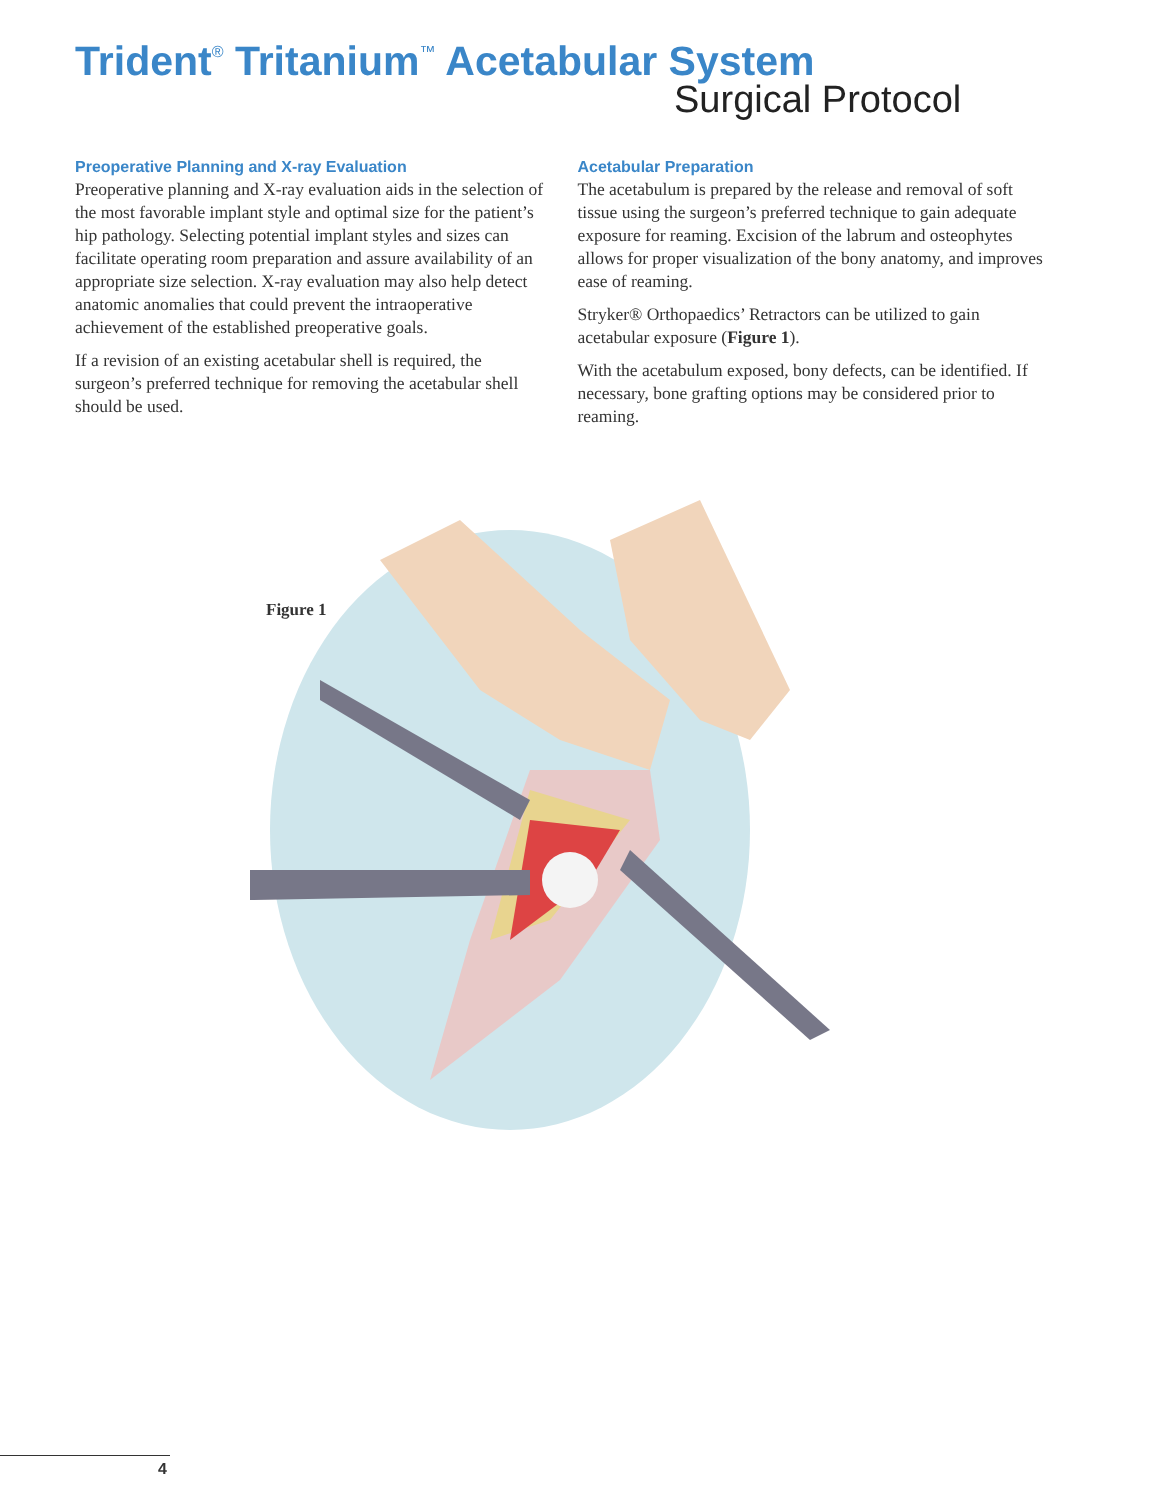Trident<sup>®</sup> Tritanium<sup>™</sup> Acetabular System
Surgical Protocol
Preoperative Planning and X-ray Evaluation
Preoperative planning and X-ray evaluation aids in the selection of the most favorable implant style and optimal size for the patient’s hip pathology. Selecting potential implant styles and sizes can facilitate operating room preparation and assure availability of an appropriate size selection. X-ray evaluation may also help detect anatomic anomalies that could prevent the intraoperative achievement of the established preoperative goals.
If a revision of an existing acetabular shell is required, the surgeon’s preferred technique for removing the acetabular shell should be used.
Acetabular Preparation
The acetabulum is prepared by the release and removal of soft tissue using the surgeon’s preferred technique to gain adequate exposure for reaming. Excision of the labrum and osteophytes allows for proper visualization of the bony anatomy, and improves ease of reaming.
Stryker® Orthopaedics’ Retractors can be utilized to gain acetabular exposure (Figure 1).
With the acetabulum exposed, bony defects, can be identified. If necessary, bone grafting options may be considered prior to reaming.
Figure 1
4